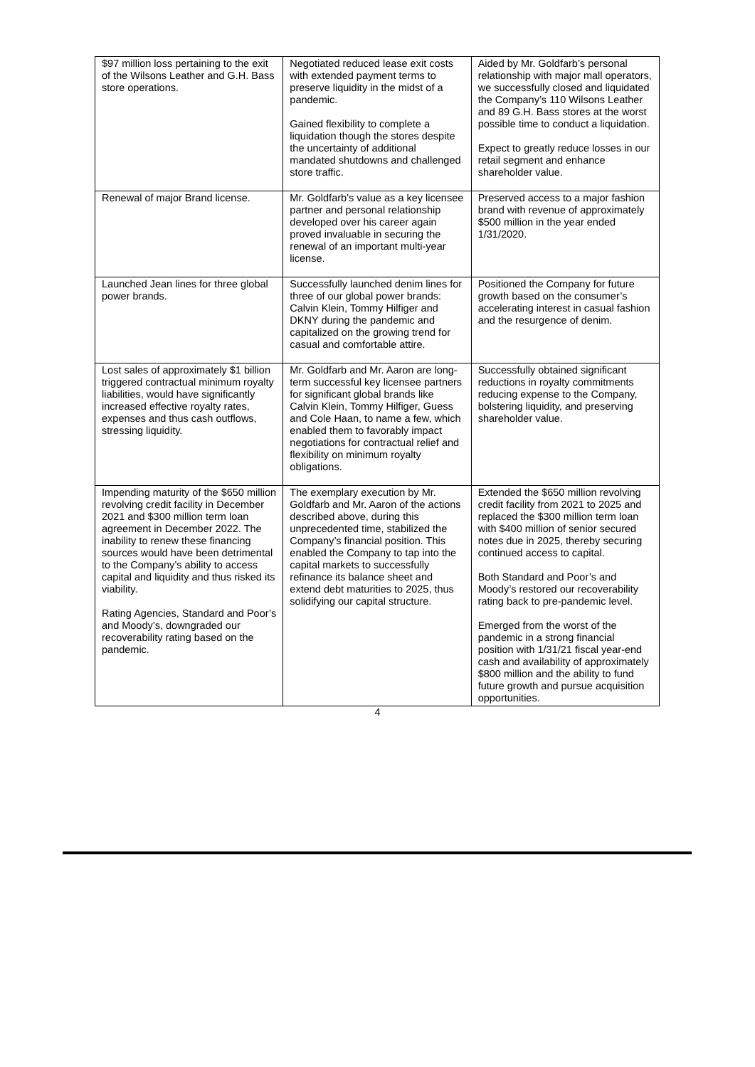| $97 million loss pertaining to the exit of the Wilsons Leather and G.H. Bass store operations. | Negotiated reduced lease exit costs with extended payment terms to preserve liquidity in the midst of a pandemic. Gained flexibility to complete a liquidation though the stores despite the uncertainty of additional mandated shutdowns and challenged store traffic. | Aided by Mr. Goldfarb’s personal relationship with major mall operators, we successfully closed and liquidated the Company’s 110 Wilsons Leather and 89 G.H. Bass stores at the worst possible time to conduct a liquidation. Expect to greatly reduce losses in our retail segment and enhance shareholder value. |
| Renewal of major Brand license. | Mr. Goldfarb’s value as a key licensee partner and personal relationship developed over his career again proved invaluable in securing the renewal of an important multi-year license. | Preserved access to a major fashion brand with revenue of approximately $500 million in the year ended 1/31/2020. |
| Launched Jean lines for three global power brands. | Successfully launched denim lines for three of our global power brands: Calvin Klein, Tommy Hilfiger and DKNY during the pandemic and capitalized on the growing trend for casual and comfortable attire. | Positioned the Company for future growth based on the consumer’s accelerating interest in casual fashion and the resurgence of denim. |
| Lost sales of approximately $1 billion triggered contractual minimum royalty liabilities, would have significantly increased effective royalty rates, expenses and thus cash outflows, stressing liquidity. | Mr. Goldfarb and Mr. Aaron are long-term successful key licensee partners for significant global brands like Calvin Klein, Tommy Hilfiger, Guess and Cole Haan, to name a few, which enabled them to favorably impact negotiations for contractual relief and flexibility on minimum royalty obligations. | Successfully obtained significant reductions in royalty commitments reducing expense to the Company, bolstering liquidity, and preserving shareholder value. |
| Impending maturity of the $650 million revolving credit facility in December 2021 and $300 million term loan agreement in December 2022. The inability to renew these financing sources would have been detrimental to the Company’s ability to access capital and liquidity and thus risked its viability. Rating Agencies, Standard and Poor’s and Moody’s, downgraded our recoverability rating based on the pandemic. | The exemplary execution by Mr. Goldfarb and Mr. Aaron of the actions described above, during this unprecedented time, stabilized the Company’s financial position. This enabled the Company to tap into the capital markets to successfully refinance its balance sheet and extend debt maturities to 2025, thus solidifying our capital structure. | Extended the $650 million revolving credit facility from 2021 to 2025 and replaced the $300 million term loan with $400 million of senior secured notes due in 2025, thereby securing continued access to capital. Both Standard and Poor’s and Moody’s restored our recoverability rating back to pre-pandemic level. Emerged from the worst of the pandemic in a strong financial position with 1/31/21 fiscal year-end cash and availability of approximately $800 million and the ability to fund future growth and pursue acquisition opportunities. |
4